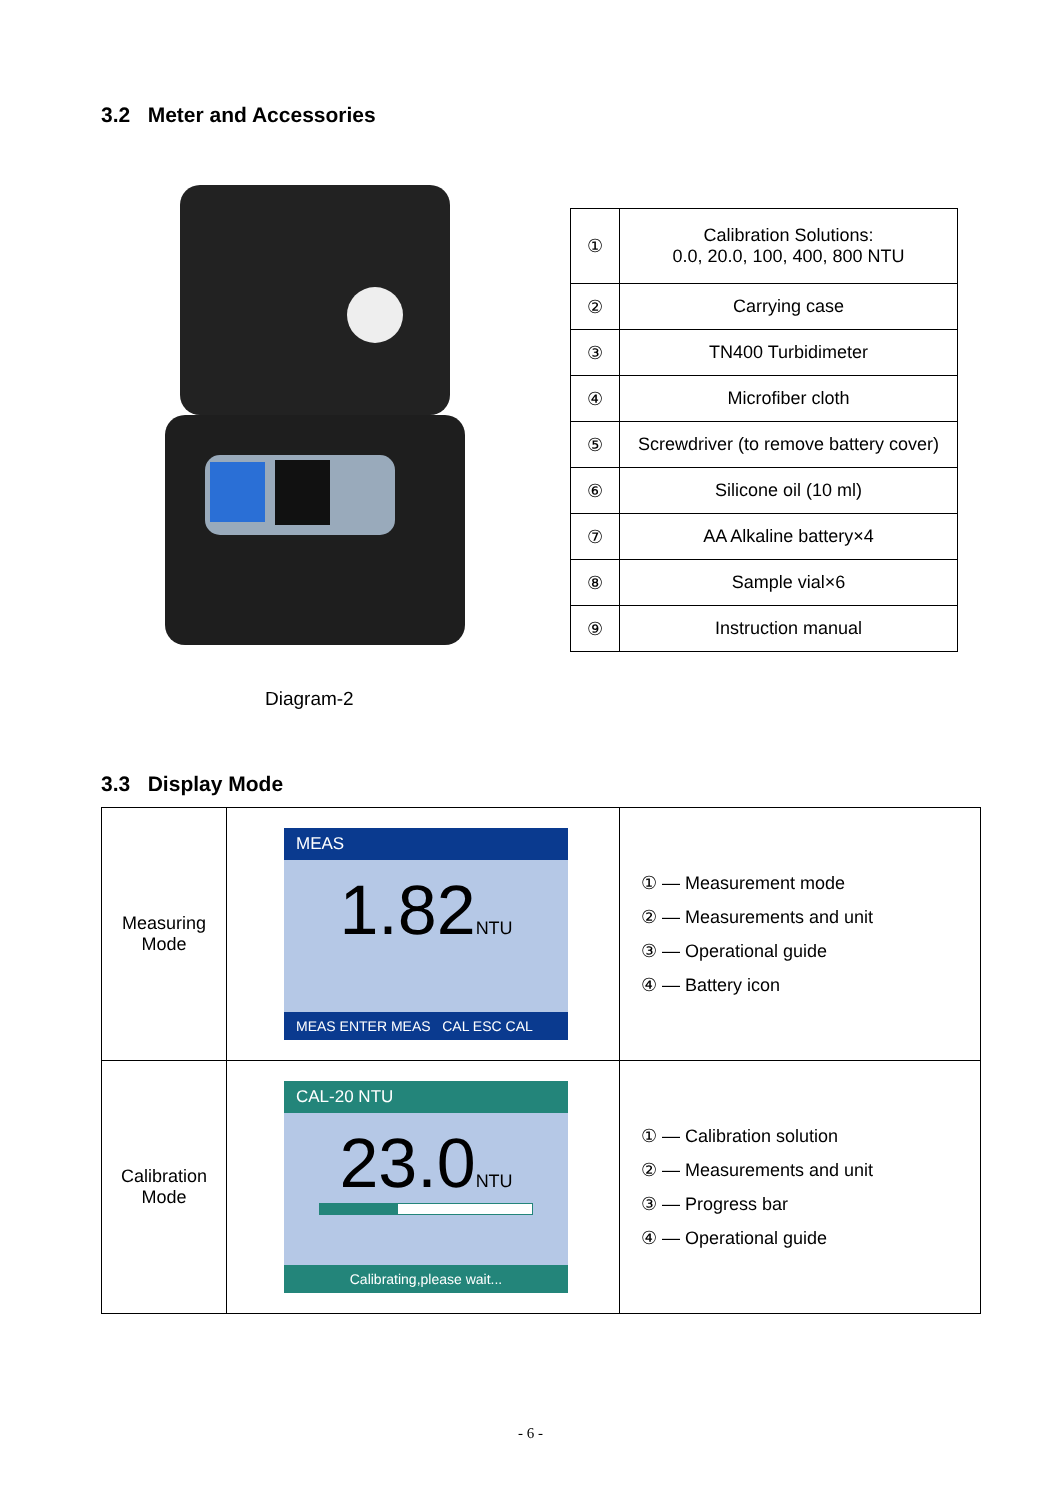3.2 Meter and Accessories
Diagram-2
| ① | Calibration Solutions: 0.0, 20.0, 100, 400, 800 NTU |
| ② | Carrying case |
| ③ | TN400 Turbidimeter |
| ④ | Microfiber cloth |
| ⑤ | Screwdriver (to remove battery cover) |
| ⑥ | Silicone oil (10 ml) |
| ⑦ | AA Alkaline battery×4 |
| ⑧ | Sample vial×6 |
| ⑨ | Instruction manual |
3.3 Display Mode
| Measuring Mode | MEAS 1.82 NTU MEAS ENTER MEAS CAL ESC CAL | ① — Measurement mode ② — Measurements and unit ③ — Operational guide ④ — Battery icon |
| Calibration Mode | CAL-20 NTU 23.0 NTU Calibrating,please wait... | ① — Calibration solution ② — Measurements and unit ③ — Progress bar ④ — Operational guide |
- 6 -